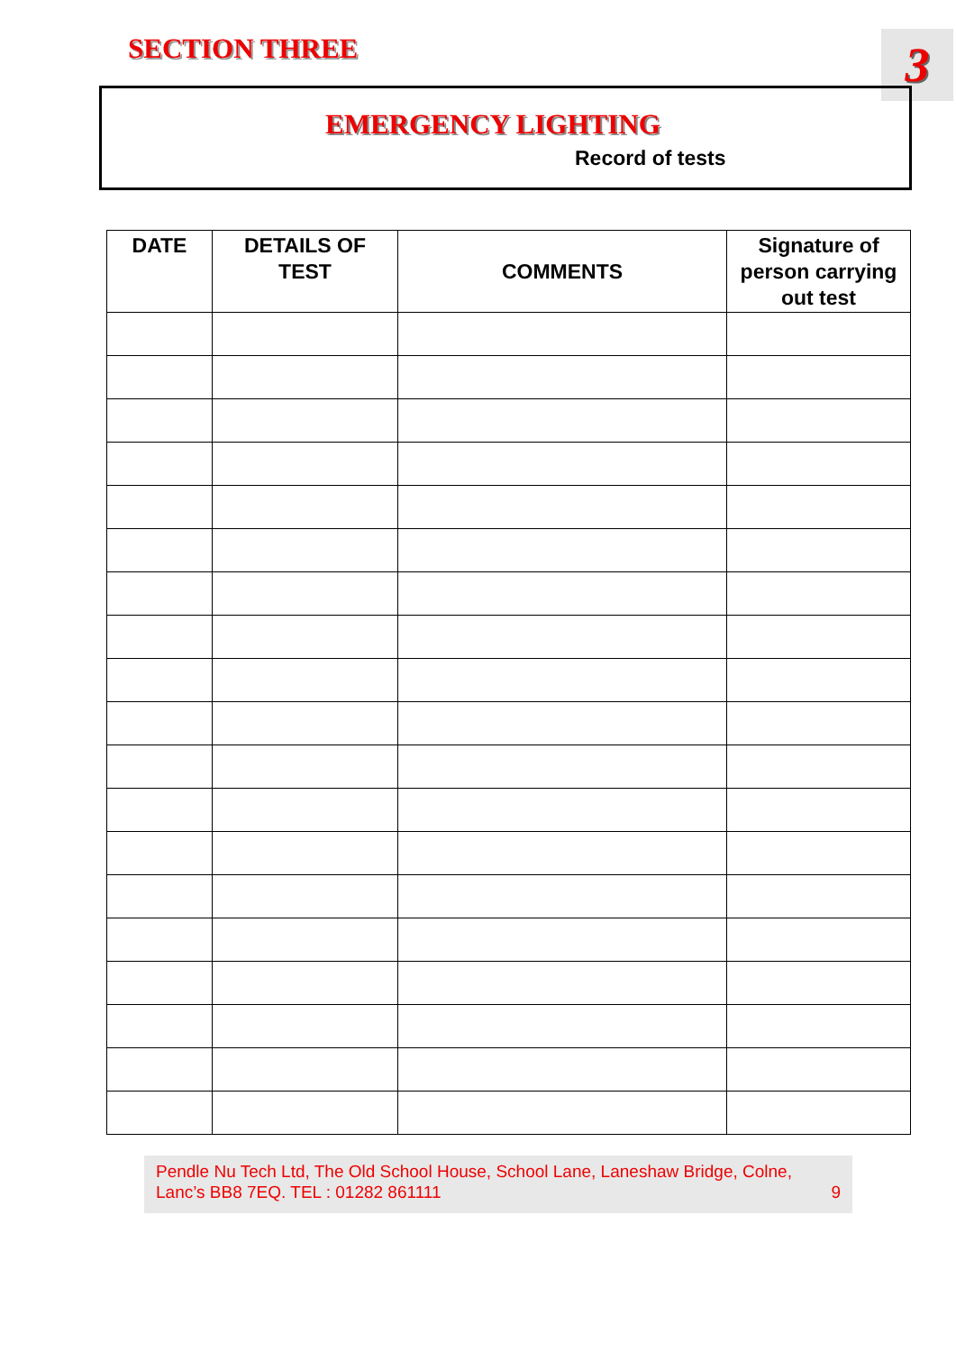SECTION THREE 3
EMERGENCY LIGHTING
Record of tests
| DATE | DETAILS OF TEST | COMMENTS | Signature of person carrying out test |
| --- | --- | --- | --- |
Pendle Nu Tech Ltd, The Old School House, School Lane, Laneshaw Bridge, Colne,
Lanc’s BB8 7EQ. TEL : 01282 861111 9